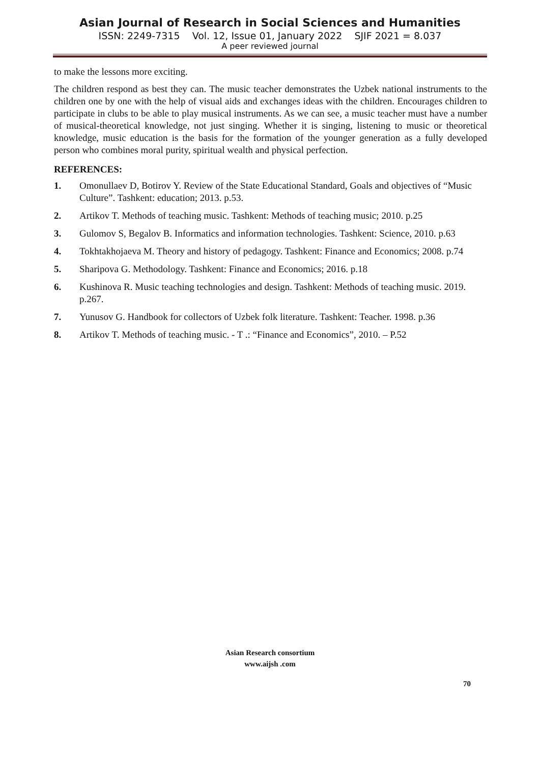Asian Journal of Research in Social Sciences and Humanities
ISSN: 2249-7315 Vol. 12, Issue 01, January 2022 SJIF 2021 = 8.037
A peer reviewed journal
to make the lessons more exciting.
The children respond as best they can. The music teacher demonstrates the Uzbek national instruments to the children one by one with the help of visual aids and exchanges ideas with the children. Encourages children to participate in clubs to be able to play musical instruments. As we can see, a music teacher must have a number of musical-theoretical knowledge, not just singing. Whether it is singing, listening to music or theoretical knowledge, music education is the basis for the formation of the younger generation as a fully developed person who combines moral purity, spiritual wealth and physical perfection.
REFERENCES:
1. Omonullaev D, Botirov Y. Review of the State Educational Standard, Goals and objectives of “Music Culture”. Tashkent: education; 2013. p.53.
2. Artikov T. Methods of teaching music. Tashkent: Methods of teaching music; 2010. p.25
3. Gulomov S, Begalov B. Informatics and information technologies. Tashkent: Science, 2010. p.63
4. Tokhtakhojaeva M. Theory and history of pedagogy. Tashkent: Finance and Economics; 2008. p.74
5. Sharipova G. Methodology. Tashkent: Finance and Economics; 2016. p.18
6. Kushinova R. Music teaching technologies and design. Tashkent: Methods of teaching music. 2019. p.267.
7. Yunusov G. Handbook for collectors of Uzbek folk literature. Tashkent: Teacher. 1998. p.36
8. Artikov T. Methods of teaching music. - T .: “Finance and Economics”, 2010. – P.52
Asian Research consortium
www.aijsh .com
70